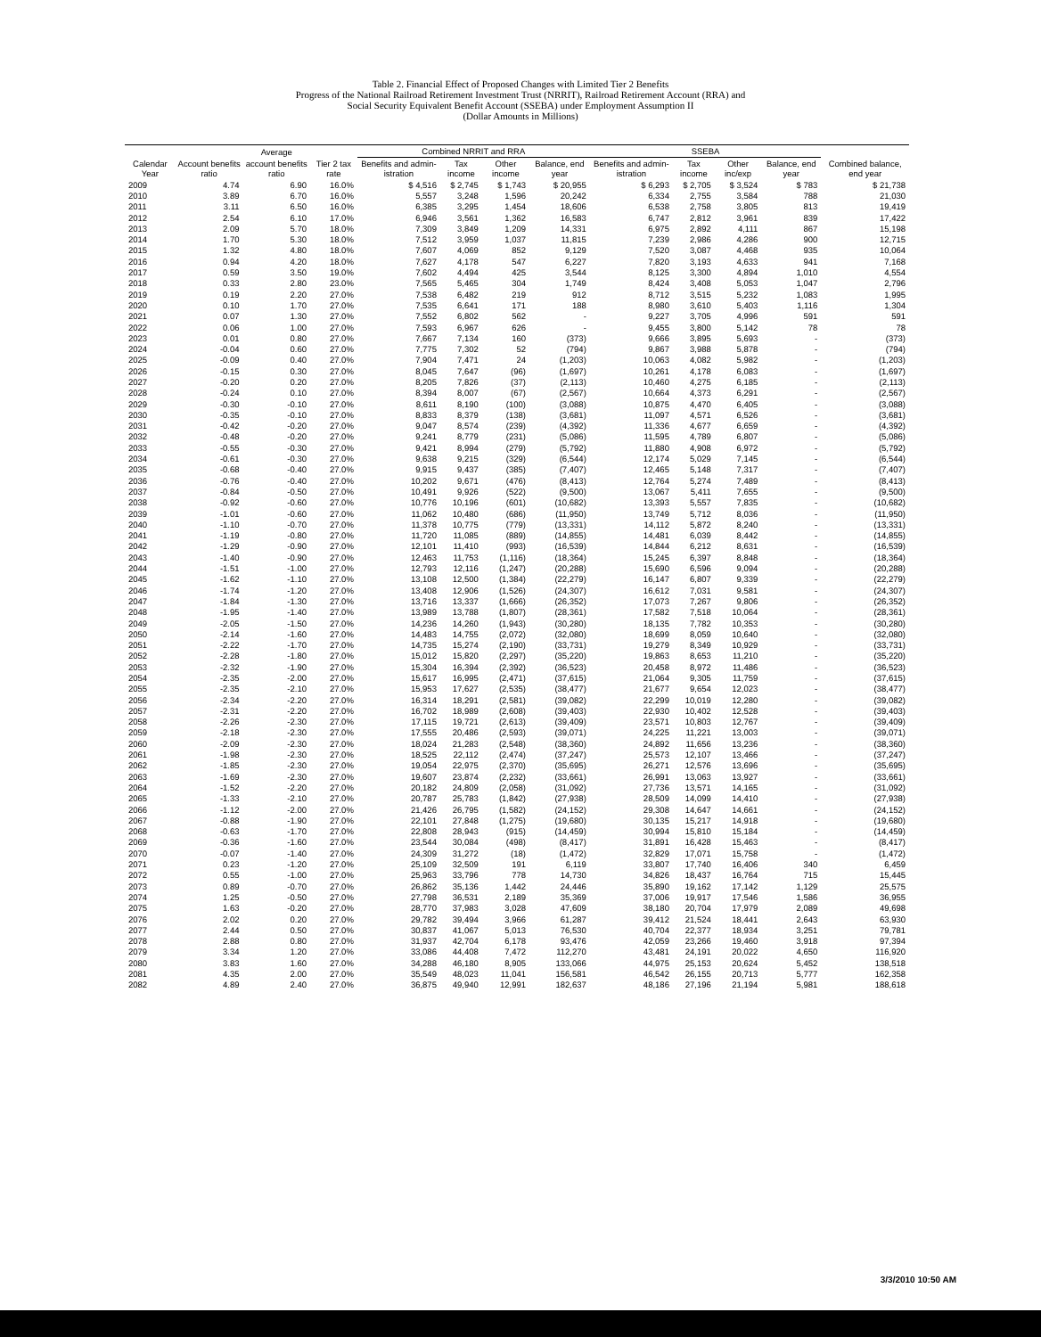Table 2. Financial Effect of Proposed Changes with Limited Tier 2 Benefits
Progress of the National Railroad Retirement Investment Trust (NRRIT), Railroad Retirement Account (RRA) and
Social Security Equivalent Benefit Account (SSEBA) under Employment Assumption II
(Dollar Amounts in Millions)
| | | Average | | Combined NRRIT and RRA | | | | SSEBA | | | | |
| --- | --- | --- | --- | --- | --- | --- | --- | --- | --- | --- | --- | --- |
| Calendar Year | Account benefits ratio | account benefits ratio | Tier 2 tax rate | Benefits and admin-istration | Tax income | Other income | Balance, end year | Benefits and admin-istration | Tax income | Other inc/exp | Balance, end year | Combined balance, end year |
| 2009 | 4.74 | 6.90 | 16.0% | $ 4,516 | $ 2,745 | $ 1,743 | $ 20,955 | $ 6,293 | $ 2,705 | $ 3,524 | $ 783 | $ 21,738 |
| 2010 | 3.89 | 6.70 | 16.0% | 5,557 | 3,248 | 1,596 | 20,242 | 6,334 | 2,755 | 3,584 | 788 | 21,030 |
| 2011 | 3.11 | 6.50 | 16.0% | 6,385 | 3,295 | 1,454 | 18,606 | 6,538 | 2,758 | 3,805 | 813 | 19,419 |
| 2012 | 2.54 | 6.10 | 17.0% | 6,946 | 3,561 | 1,362 | 16,583 | 6,747 | 2,812 | 3,961 | 839 | 17,422 |
| 2013 | 2.09 | 5.70 | 18.0% | 7,309 | 3,849 | 1,209 | 14,331 | 6,975 | 2,892 | 4,111 | 867 | 15,198 |
| 2014 | 1.70 | 5.30 | 18.0% | 7,512 | 3,959 | 1,037 | 11,815 | 7,239 | 2,986 | 4,286 | 900 | 12,715 |
| 2015 | 1.32 | 4.80 | 18.0% | 7,607 | 4,069 | 852 | 9,129 | 7,520 | 3,087 | 4,468 | 935 | 10,064 |
| 2016 | 0.94 | 4.20 | 18.0% | 7,627 | 4,178 | 547 | 6,227 | 7,820 | 3,193 | 4,633 | 941 | 7,168 |
| 2017 | 0.59 | 3.50 | 19.0% | 7,602 | 4,494 | 425 | 3,544 | 8,125 | 3,300 | 4,894 | 1,010 | 4,554 |
| 2018 | 0.33 | 2.80 | 23.0% | 7,565 | 5,465 | 304 | 1,749 | 8,424 | 3,408 | 5,053 | 1,047 | 2,796 |
| 2019 | 0.19 | 2.20 | 27.0% | 7,538 | 6,482 | 219 | 912 | 8,712 | 3,515 | 5,232 | 1,083 | 1,995 |
| 2020 | 0.10 | 1.70 | 27.0% | 7,535 | 6,641 | 171 | 188 | 8,980 | 3,610 | 5,403 | 1,116 | 1,304 |
| 2021 | 0.07 | 1.30 | 27.0% | 7,552 | 6,802 | 562 | - | 9,227 | 3,705 | 4,996 | 591 | 591 |
| 2022 | 0.06 | 1.00 | 27.0% | 7,593 | 6,967 | 626 | - | 9,455 | 3,800 | 5,142 | 78 | 78 |
| 2023 | 0.01 | 0.80 | 27.0% | 7,667 | 7,134 | 160 | (373) | 9,666 | 3,895 | 5,693 | - | (373) |
| 2024 | -0.04 | 0.60 | 27.0% | 7,775 | 7,302 | 52 | (794) | 9,867 | 3,988 | 5,878 | - | (794) |
| 2025 | -0.09 | 0.40 | 27.0% | 7,904 | 7,471 | 24 | (1,203) | 10,063 | 4,082 | 5,982 | - | (1,203) |
| 2026 | -0.15 | 0.30 | 27.0% | 8,045 | 7,647 | (96) | (1,697) | 10,261 | 4,178 | 6,083 | - | (1,697) |
| 2027 | -0.20 | 0.20 | 27.0% | 8,205 | 7,826 | (37) | (2,113) | 10,460 | 4,275 | 6,185 | - | (2,113) |
| 2028 | -0.24 | 0.10 | 27.0% | 8,394 | 8,007 | (67) | (2,567) | 10,664 | 4,373 | 6,291 | - | (2,567) |
| 2029 | -0.30 | -0.10 | 27.0% | 8,611 | 8,190 | (100) | (3,088) | 10,875 | 4,470 | 6,405 | - | (3,088) |
| 2030 | -0.35 | -0.10 | 27.0% | 8,833 | 8,379 | (138) | (3,681) | 11,097 | 4,571 | 6,526 | - | (3,681) |
| 2031 | -0.42 | -0.20 | 27.0% | 9,047 | 8,574 | (239) | (4,392) | 11,336 | 4,677 | 6,659 | - | (4,392) |
| 2032 | -0.48 | -0.20 | 27.0% | 9,241 | 8,779 | (231) | (5,086) | 11,595 | 4,789 | 6,807 | - | (5,086) |
| 2033 | -0.55 | -0.30 | 27.0% | 9,421 | 8,994 | (279) | (5,792) | 11,880 | 4,908 | 6,972 | - | (5,792) |
| 2034 | -0.61 | -0.30 | 27.0% | 9,638 | 9,215 | (329) | (6,544) | 12,174 | 5,029 | 7,145 | - | (6,544) |
| 2035 | -0.68 | -0.40 | 27.0% | 9,915 | 9,437 | (385) | (7,407) | 12,465 | 5,148 | 7,317 | - | (7,407) |
| 2036 | -0.76 | -0.40 | 27.0% | 10,202 | 9,671 | (476) | (8,413) | 12,764 | 5,274 | 7,489 | - | (8,413) |
| 2037 | -0.84 | -0.50 | 27.0% | 10,491 | 9,926 | (522) | (9,500) | 13,067 | 5,411 | 7,655 | - | (9,500) |
| 2038 | -0.92 | -0.60 | 27.0% | 10,776 | 10,196 | (601) | (10,682) | 13,393 | 5,557 | 7,835 | - | (10,682) |
| 2039 | -1.01 | -0.60 | 27.0% | 11,062 | 10,480 | (686) | (11,950) | 13,749 | 5,712 | 8,036 | - | (11,950) |
| 2040 | -1.10 | -0.70 | 27.0% | 11,378 | 10,775 | (779) | (13,331) | 14,112 | 5,872 | 8,240 | - | (13,331) |
| 2041 | -1.19 | -0.80 | 27.0% | 11,720 | 11,085 | (889) | (14,855) | 14,481 | 6,039 | 8,442 | - | (14,855) |
| 2042 | -1.29 | -0.90 | 27.0% | 12,101 | 11,410 | (993) | (16,539) | 14,844 | 6,212 | 8,631 | - | (16,539) |
| 2043 | -1.40 | -0.90 | 27.0% | 12,463 | 11,753 | (1,116) | (18,364) | 15,245 | 6,397 | 8,848 | - | (18,364) |
| 2044 | -1.51 | -1.00 | 27.0% | 12,793 | 12,116 | (1,247) | (20,288) | 15,690 | 6,596 | 9,094 | - | (20,288) |
| 2045 | -1.62 | -1.10 | 27.0% | 13,108 | 12,500 | (1,384) | (22,279) | 16,147 | 6,807 | 9,339 | - | (22,279) |
| 2046 | -1.74 | -1.20 | 27.0% | 13,408 | 12,906 | (1,526) | (24,307) | 16,612 | 7,031 | 9,581 | - | (24,307) |
| 2047 | -1.84 | -1.30 | 27.0% | 13,716 | 13,337 | (1,666) | (26,352) | 17,073 | 7,267 | 9,806 | - | (26,352) |
| 2048 | -1.95 | -1.40 | 27.0% | 13,989 | 13,788 | (1,807) | (28,361) | 17,582 | 7,518 | 10,064 | - | (28,361) |
| 2049 | -2.05 | -1.50 | 27.0% | 14,236 | 14,260 | (1,943) | (30,280) | 18,135 | 7,782 | 10,353 | - | (30,280) |
| 2050 | -2.14 | -1.60 | 27.0% | 14,483 | 14,755 | (2,072) | (32,080) | 18,699 | 8,059 | 10,640 | - | (32,080) |
| 2051 | -2.22 | -1.70 | 27.0% | 14,735 | 15,274 | (2,190) | (33,731) | 19,279 | 8,349 | 10,929 | - | (33,731) |
| 2052 | -2.28 | -1.80 | 27.0% | 15,012 | 15,820 | (2,297) | (35,220) | 19,863 | 8,653 | 11,210 | - | (35,220) |
| 2053 | -2.32 | -1.90 | 27.0% | 15,304 | 16,394 | (2,392) | (36,523) | 20,458 | 8,972 | 11,486 | - | (36,523) |
| 2054 | -2.35 | -2.00 | 27.0% | 15,617 | 16,995 | (2,471) | (37,615) | 21,064 | 9,305 | 11,759 | - | (37,615) |
| 2055 | -2.35 | -2.10 | 27.0% | 15,953 | 17,627 | (2,535) | (38,477) | 21,677 | 9,654 | 12,023 | - | (38,477) |
| 2056 | -2.34 | -2.20 | 27.0% | 16,314 | 18,291 | (2,581) | (39,082) | 22,299 | 10,019 | 12,280 | - | (39,082) |
| 2057 | -2.31 | -2.20 | 27.0% | 16,702 | 18,989 | (2,608) | (39,403) | 22,930 | 10,402 | 12,528 | - | (39,403) |
| 2058 | -2.26 | -2.30 | 27.0% | 17,115 | 19,721 | (2,613) | (39,409) | 23,571 | 10,803 | 12,767 | - | (39,409) |
| 2059 | -2.18 | -2.30 | 27.0% | 17,555 | 20,486 | (2,593) | (39,071) | 24,225 | 11,221 | 13,003 | - | (39,071) |
| 2060 | -2.09 | -2.30 | 27.0% | 18,024 | 21,283 | (2,548) | (38,360) | 24,892 | 11,656 | 13,236 | - | (38,360) |
| 2061 | -1.98 | -2.30 | 27.0% | 18,525 | 22,112 | (2,474) | (37,247) | 25,573 | 12,107 | 13,466 | - | (37,247) |
| 2062 | -1.85 | -2.30 | 27.0% | 19,054 | 22,975 | (2,370) | (35,695) | 26,271 | 12,576 | 13,696 | - | (35,695) |
| 2063 | -1.69 | -2.30 | 27.0% | 19,607 | 23,874 | (2,232) | (33,661) | 26,991 | 13,063 | 13,927 | - | (33,661) |
| 2064 | -1.52 | -2.20 | 27.0% | 20,182 | 24,809 | (2,058) | (31,092) | 27,736 | 13,571 | 14,165 | - | (31,092) |
| 2065 | -1.33 | -2.10 | 27.0% | 20,787 | 25,783 | (1,842) | (27,938) | 28,509 | 14,099 | 14,410 | - | (27,938) |
| 2066 | -1.12 | -2.00 | 27.0% | 21,426 | 26,795 | (1,582) | (24,152) | 29,308 | 14,647 | 14,661 | - | (24,152) |
| 2067 | -0.88 | -1.90 | 27.0% | 22,101 | 27,848 | (1,275) | (19,680) | 30,135 | 15,217 | 14,918 | - | (19,680) |
| 2068 | -0.63 | -1.70 | 27.0% | 22,808 | 28,943 | (915) | (14,459) | 30,994 | 15,810 | 15,184 | - | (14,459) |
| 2069 | -0.36 | -1.60 | 27.0% | 23,544 | 30,084 | (498) | (8,417) | 31,891 | 16,428 | 15,463 | - | (8,417) |
| 2070 | -0.07 | -1.40 | 27.0% | 24,309 | 31,272 | (18) | (1,472) | 32,829 | 17,071 | 15,758 | - | (1,472) |
| 2071 | 0.23 | -1.20 | 27.0% | 25,109 | 32,509 | 191 | 6,119 | 33,807 | 17,740 | 16,406 | 340 | 6,459 |
| 2072 | 0.55 | -1.00 | 27.0% | 25,963 | 33,796 | 778 | 14,730 | 34,826 | 18,437 | 16,764 | 715 | 15,445 |
| 2073 | 0.89 | -0.70 | 27.0% | 26,862 | 35,136 | 1,442 | 24,446 | 35,890 | 19,162 | 17,142 | 1,129 | 25,575 |
| 2074 | 1.25 | -0.50 | 27.0% | 27,798 | 36,531 | 2,189 | 35,369 | 37,006 | 19,917 | 17,546 | 1,586 | 36,955 |
| 2075 | 1.63 | -0.20 | 27.0% | 28,770 | 37,983 | 3,028 | 47,609 | 38,180 | 20,704 | 17,979 | 2,089 | 49,698 |
| 2076 | 2.02 | 0.20 | 27.0% | 29,782 | 39,494 | 3,966 | 61,287 | 39,412 | 21,524 | 18,441 | 2,643 | 63,930 |
| 2077 | 2.44 | 0.50 | 27.0% | 30,837 | 41,067 | 5,013 | 76,530 | 40,704 | 22,377 | 18,934 | 3,251 | 79,781 |
| 2078 | 2.88 | 0.80 | 27.0% | 31,937 | 42,704 | 6,178 | 93,476 | 42,059 | 23,266 | 19,460 | 3,918 | 97,394 |
| 2079 | 3.34 | 1.20 | 27.0% | 33,086 | 44,408 | 7,472 | 112,270 | 43,481 | 24,191 | 20,022 | 4,650 | 116,920 |
| 2080 | 3.83 | 1.60 | 27.0% | 34,288 | 46,180 | 8,905 | 133,066 | 44,975 | 25,153 | 20,624 | 5,452 | 138,518 |
| 2081 | 4.35 | 2.00 | 27.0% | 35,549 | 48,023 | 11,041 | 156,581 | 46,542 | 26,155 | 20,713 | 5,777 | 162,358 |
| 2082 | 4.89 | 2.40 | 27.0% | 36,875 | 49,940 | 12,991 | 182,637 | 48,186 | 27,196 | 21,194 | 5,981 | 188,618 |
3/3/2010 10:50 AM